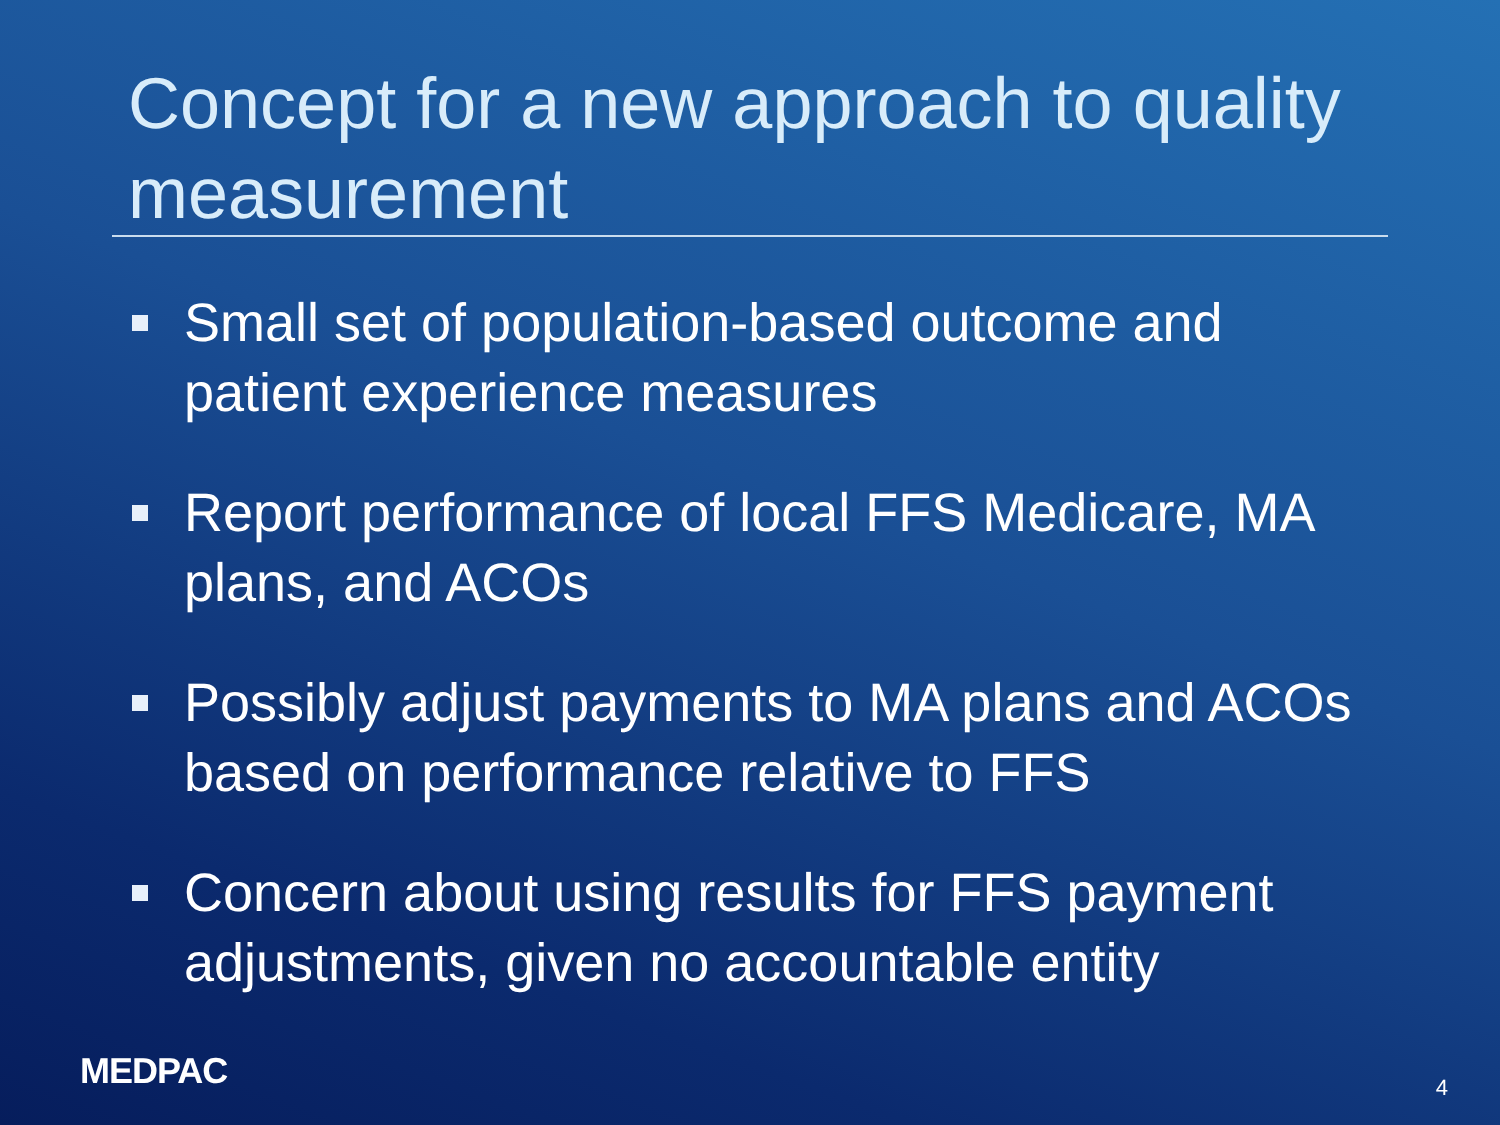Concept for a new approach to quality measurement
Small set of population-based outcome and patient experience measures
Report performance of local FFS Medicare, MA plans, and ACOs
Possibly adjust payments to MA plans and ACOs based on performance relative to FFS
Concern about using results for FFS payment adjustments, given no accountable entity
MEDPAC 4